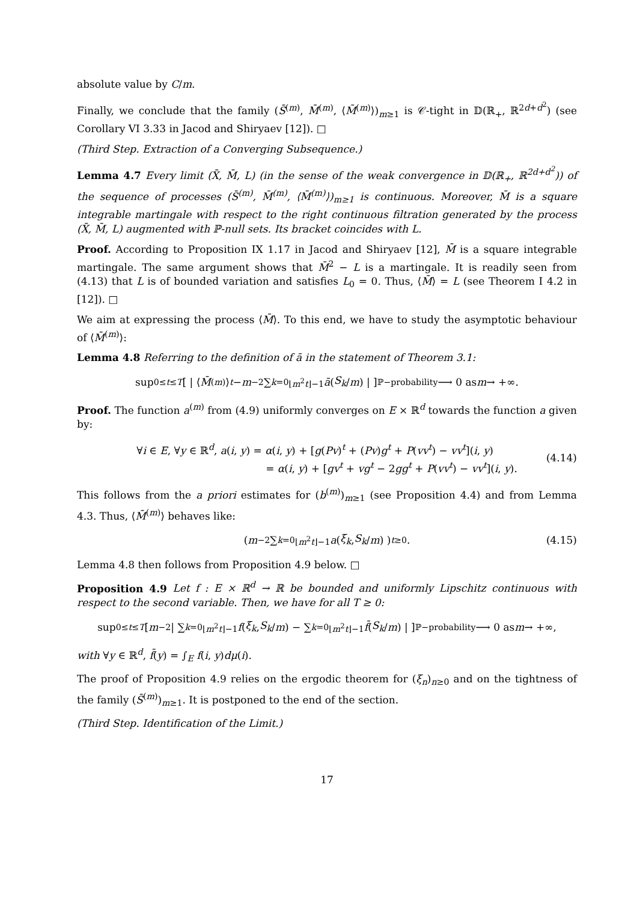absolute value by C/m.
Finally, we conclude that the family (S̄<sup>(m)</sup>, M̄<sup>(m)</sup>, ⟨M̄<sup>(m)</sup>⟩)<sub>m≥1</sub> is 𝒞-tight in 𝔻(ℝ<sub>+</sub>, ℝ<sup>2d+d<sup>2</sup></sup>) (see Corollary VI 3.33 in Jacod and Shiryaev [12]). □
(Third Step. Extraction of a Converging Subsequence.)
Lemma 4.7 Every limit (X̄, M̄, L) (in the sense of the weak convergence in 𝔻(ℝ<sub>+</sub>, ℝ<sup>2d+d<sup>2</sup></sup>)) of the sequence of processes (S̄<sup>(m)</sup>, M̄<sup>(m)</sup>, ⟨M̄<sup>(m)</sup>⟩)<sub>m≥1</sub> is continuous. Moreover, M̄ is a square integrable martingale with respect to the right continuous filtration generated by the process (X̄, M̄, L) augmented with ℙ-null sets. Its bracket coincides with L.
Proof. According to Proposition IX 1.17 in Jacod and Shiryaev [12], M̄ is a square integrable martingale. The same argument shows that M̄<sup>2</sup> − L is a martingale. It is readily seen from (4.13) that L is of bounded variation and satisfies L<sub>0</sub> = 0. Thus, ⟨M̄⟩ = L (see Theorem I 4.2 in [12]). □
We aim at expressing the process ⟨M̄⟩. To this end, we have to study the asymptotic behaviour of ⟨M̄<sup>(m)</sup>⟩:
Lemma 4.8 Referring to the definition of ā in the statement of Theorem 3.1:
sup<sub>0≤t≤T</sub> [ | ⟨ M̄<sup>(m)</sup>⟩<sub>t</sub> − m<sup>−2</sup> ∑<sub>k=0</sub><sup>⌊m<sup>2</sup>t⌋−1</sup> ā (S<sub>k</sub> / m) | ] <sup>ℙ−probability</sup>⟶ 0 as m → +∞.
Proof. The function a<sup>(m)</sup> from (4.9) uniformly converges on E × ℝ<sup>d</sup> towards the function a given by:
∀i ∈ E, ∀y ∈ ℝ<sup>d</sup>, a(i, y) = α(i, y) + [g(Pv)<sup>t</sup> + (Pv)g<sup>t</sup> + P(vv<sup>t</sup>) − vv<sup>t</sup>](i, y)
= α(i, y) + [gv<sup>t</sup> + vg<sup>t</sup> − 2gg<sup>t</sup> + P(vv<sup>t</sup>) − vv<sup>t</sup>](i, y).
(4.14)
This follows from the a priori estimates for (b<sup>(m)</sup>)<sub>m≥1</sub> (see Proposition 4.4) and from Lemma 4.3. Thus, ⟨M̄<sup>(m)</sup>⟩ behaves like:
( m<sup>−2</sup> ∑<sub>k=0</sub><sup>⌊m<sup>2</sup>t⌋−1</sup> a (ξ<sub>k</sub>, S<sub>k</sub> / m) )<sub>t≥0</sub>. (4.15)
Lemma 4.8 then follows from Proposition 4.9 below. □
Proposition 4.9 Let f : E × ℝ<sup>d</sup> → ℝ be bounded and uniformly Lipschitz continuous with respect to the second variable. Then, we have for all T ≥ 0:
sup<sub>0≤t≤T</sub> [ m<sup>−2</sup> | ∑<sub>k=0</sub><sup>⌊m<sup>2</sup>t⌋−1</sup> f (ξ<sub>k</sub>, S<sub>k</sub> / m) − ∑<sub>k=0</sub><sup>⌊m<sup>2</sup>t⌋−1</sup> f̄ (S<sub>k</sub> / m) | ] <sup>ℙ−probability</sup>⟶ 0 as m → +∞,
with ∀y ∈ ℝ<sup>d</sup>, f̄(y) = ∫<sub>E</sub> f(i, y)dμ(i).
The proof of Proposition 4.9 relies on the ergodic theorem for (ξ<sub>n</sub>)<sub>n≥0</sub> and on the tightness of the family (S̄<sup>(m)</sup>)<sub>m≥1</sub>. It is postponed to the end of the section.
(Third Step. Identification of the Limit.)
17